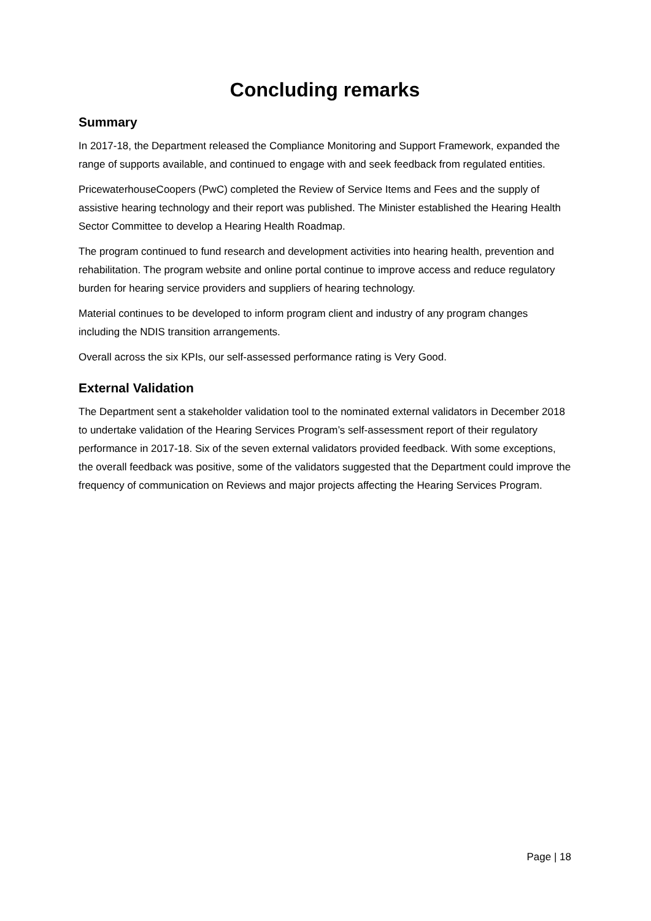Concluding remarks
Summary
In 2017-18, the Department released the Compliance Monitoring and Support Framework, expanded the range of supports available, and continued to engage with and seek feedback from regulated entities.
PricewaterhouseCoopers (PwC) completed the Review of Service Items and Fees and the supply of assistive hearing technology and their report was published. The Minister established the Hearing Health Sector Committee to develop a Hearing Health Roadmap.
The program continued to fund research and development activities into hearing health, prevention and rehabilitation. The program website and online portal continue to improve access and reduce regulatory burden for hearing service providers and suppliers of hearing technology.
Material continues to be developed to inform program client and industry of any program changes including the NDIS transition arrangements.
Overall across the six KPIs, our self-assessed performance rating is Very Good.
External Validation
The Department sent a stakeholder validation tool to the nominated external validators in December 2018 to undertake validation of the Hearing Services Program’s self-assessment report of their regulatory performance in 2017-18. Six of the seven external validators provided feedback. With some exceptions, the overall feedback was positive, some of the validators suggested that the Department could improve the frequency of communication on Reviews and major projects affecting the Hearing Services Program.
Page | 18